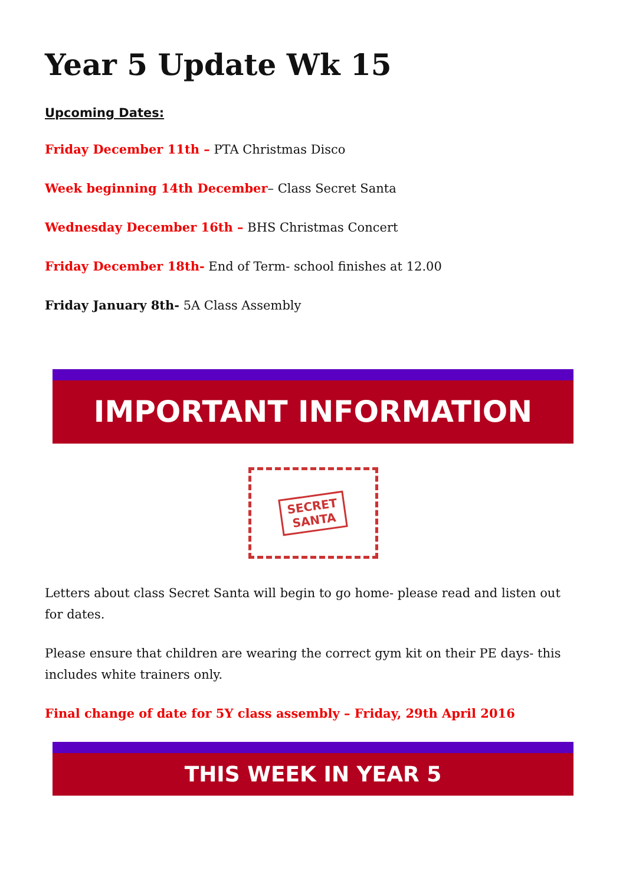Year 5 Update Wk 15
Upcoming Dates:
Friday December 11th – PTA Christmas Disco
Week beginning 14th December– Class Secret Santa
Wednesday December 16th – BHS Christmas Concert
Friday December 18th- End of Term- school finishes at 12.00
Friday January 8th- 5A Class Assembly
IMPORTANT INFORMATION
SECRET
SANTA
Letters about class Secret Santa will begin to go home- please read and listen out for dates.
Please ensure that children are wearing the correct gym kit on their PE days- this includes white trainers only.
Final change of date for 5Y class assembly – Friday, 29th April 2016
THIS WEEK IN YEAR 5